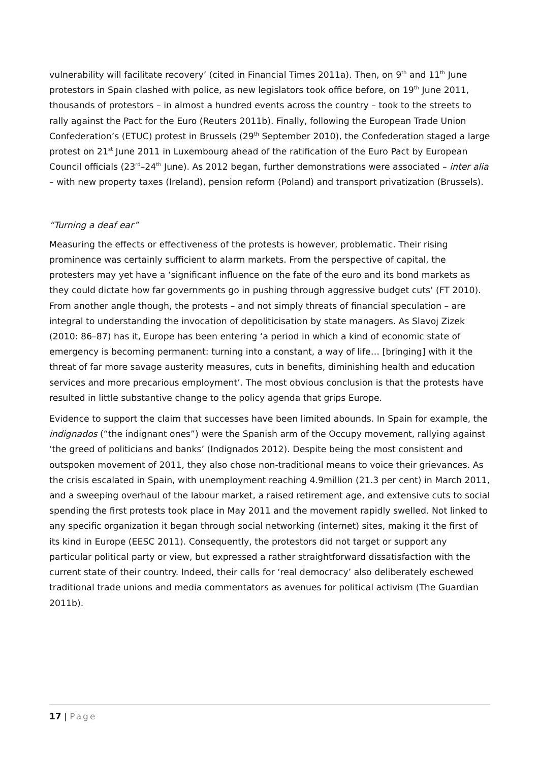vulnerability will facilitate recovery’ (cited in Financial Times 2011a). Then, on 9<sup>th</sup> and 11<sup>th</sup> June protestors in Spain clashed with police, as new legislators took office before, on 19<sup>th</sup> June 2011, thousands of protestors – in almost a hundred events across the country – took to the streets to rally against the Pact for the Euro (Reuters 2011b). Finally, following the European Trade Union Confederation’s (ETUC) protest in Brussels (29<sup>th</sup> September 2010), the Confederation staged a large protest on 21<sup>st</sup> June 2011 in Luxembourg ahead of the ratification of the Euro Pact by European Council officials (23<sup>rd</sup>–24<sup>th</sup> June). As 2012 began, further demonstrations were associated – inter alia – with new property taxes (Ireland), pension reform (Poland) and transport privatization (Brussels).
“Turning a deaf ear”
Measuring the effects or effectiveness of the protests is however, problematic. Their rising prominence was certainly sufficient to alarm markets. From the perspective of capital, the protesters may yet have a ‘significant influence on the fate of the euro and its bond markets as they could dictate how far governments go in pushing through aggressive budget cuts’ (FT 2010). From another angle though, the protests – and not simply threats of financial speculation – are integral to understanding the invocation of depoliticisation by state managers. As Slavoj Zizek (2010: 86–87) has it, Europe has been entering ‘a period in which a kind of economic state of emergency is becoming permanent: turning into a constant, a way of life… [bringing] with it the threat of far more savage austerity measures, cuts in benefits, diminishing health and education services and more precarious employment’. The most obvious conclusion is that the protests have resulted in little substantive change to the policy agenda that grips Europe.
Evidence to support the claim that successes have been limited abounds. In Spain for example, the indignados (“the indignant ones”) were the Spanish arm of the Occupy movement, rallying against ‘the greed of politicians and banks’ (Indignados 2012). Despite being the most consistent and outspoken movement of 2011, they also chose non-traditional means to voice their grievances. As the crisis escalated in Spain, with unemployment reaching 4.9million (21.3 per cent) in March 2011, and a sweeping overhaul of the labour market, a raised retirement age, and extensive cuts to social spending the first protests took place in May 2011 and the movement rapidly swelled. Not linked to any specific organization it began through social networking (internet) sites, making it the first of its kind in Europe (EESC 2011). Consequently, the protestors did not target or support any particular political party or view, but expressed a rather straightforward dissatisfaction with the current state of their country. Indeed, their calls for ‘real democracy’ also deliberately eschewed traditional trade unions and media commentators as avenues for political activism (The Guardian 2011b).
17 | Page